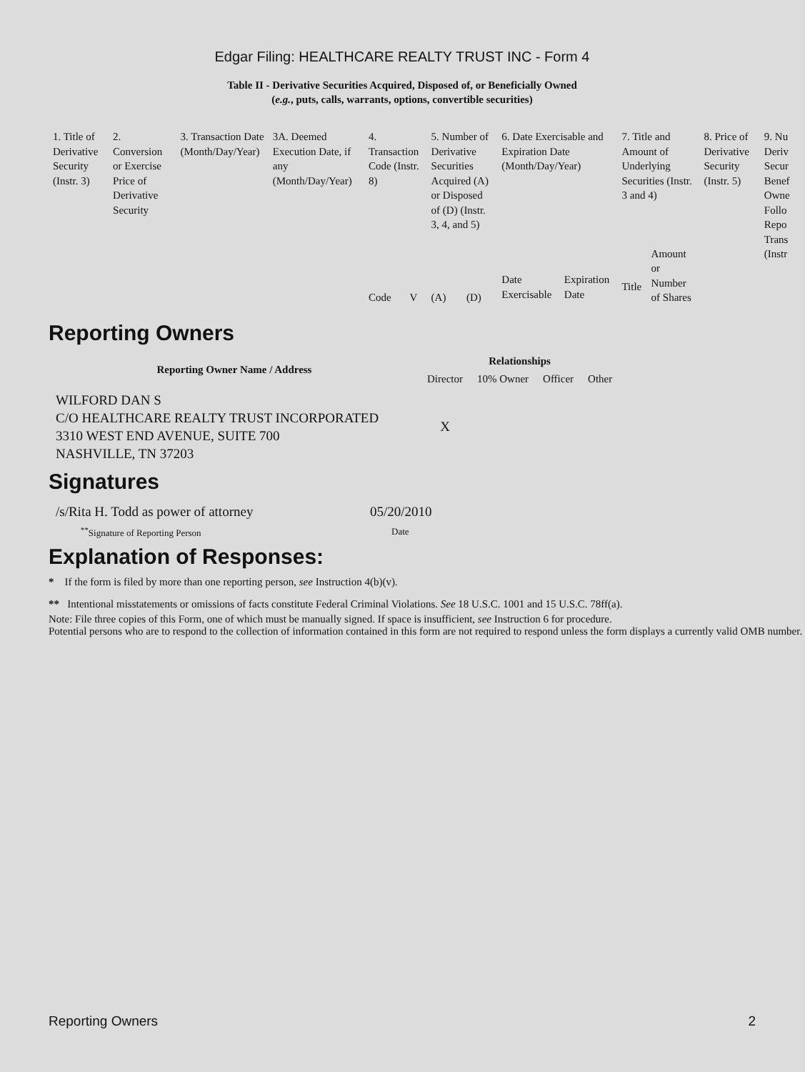Edgar Filing: HEALTHCARE REALTY TRUST INC - Form 4
Table II - Derivative Securities Acquired, Disposed of, or Beneficially Owned
(e.g., puts, calls, warrants, options, convertible securities)
| 1. Title of Derivative Security (Instr. 3) | 2. Conversion or Exercise Price of Derivative Security | 3. Transaction Date (Month/Day/Year) | 3A. Deemed Execution Date, if any (Month/Day/Year) | 4. Transaction Code (Instr. 8) | | 5. Number of Derivative Securities Acquired (A) or Disposed of (D) (Instr. 3, 4, and 5) | | 6. Date Exercisable and Expiration Date (Month/Day/Year) | | 7. Title and Amount of Underlying Securities (Instr. 3 and 4) | | 8. Price of Derivative Security (Instr. 5) | 9. Nu Deriv Secur Benef Owne Follo Repo Trans (Instr |
| | | | | Code | V | (A) | (D) | Date Exercisable | Expiration Date | Title | Amount or Number of Shares | | |
Reporting Owners
| Reporting Owner Name / Address | Relationships | | | |
| --- | --- | --- | --- | --- |
| | Director | 10% Owner | Officer | Other |
| WILFORD DAN S C/O HEALTHCARE REALTY TRUST INCORPORATED 3310 WEST END AVENUE, SUITE 700 NASHVILLE, TN 37203 | X | | | |
Signatures
| /s/Rita H. Todd as power of attorney | 05/20/2010 |
| <sup>**</sup> Signature of Reporting Person | Date |
Explanation of Responses:
* If the form is filed by more than one reporting person, see Instruction 4(b)(v).
** Intentional misstatements or omissions of facts constitute Federal Criminal Violations. See 18 U.S.C. 1001 and 15 U.S.C. 78ff(a).
Note: File three copies of this Form, one of which must be manually signed. If space is insufficient, see Instruction 6 for procedure.
Potential persons who are to respond to the collection of information contained in this form are not required to respond unless the form displays a currently valid OMB number.
Reporting Owners 2